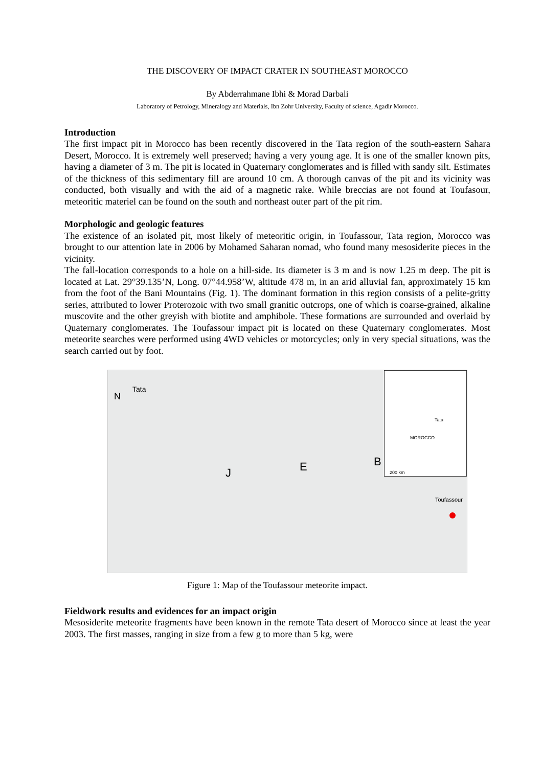THE DISCOVERY OF IMPACT CRATER IN SOUTHEAST MOROCCO
By Abderrahmane Ibhi & Morad Darbali
Laboratory of Petrology, Mineralogy and Materials, Ibn Zohr University, Faculty of science, Agadir Morocco.
Introduction
The first impact pit in Morocco has been recently discovered in the Tata region of the south-eastern Sahara Desert, Morocco. It is extremely well preserved; having a very young age. It is one of the smaller known pits, having a diameter of 3 m. The pit is located in Quaternary conglomerates and is filled with sandy silt. Estimates of the thickness of this sedimentary fill are around 10 cm. A thorough canvas of the pit and its vicinity was conducted, both visually and with the aid of a magnetic rake. While breccias are not found at Toufasour, meteoritic materiel can be found on the south and northeast outer part of the pit rim.
Morphologic and geologic features
The existence of an isolated pit, most likely of meteoritic origin, in Toufassour, Tata region, Morocco was brought to our attention late in 2006 by Mohamed Saharan nomad, who found many mesosiderite pieces in the vicinity.
The fall-location corresponds to a hole on a hill-side. Its diameter is 3 m and is now 1.25 m deep. The pit is located at Lat. 29°39.135’N, Long. 07°44.958’W, altitude 478 m, in an arid alluvial fan, approximately 15 km from the foot of the Bani Mountains (Fig. 1). The dominant formation in this region consists of a pelite-gritty series, attributed to lower Proterozoic with two small granitic outcrops, one of which is coarse-grained, alkaline muscovite and the other greyish with biotite and amphibole. These formations are surrounded and overlaid by Quaternary conglomerates. The Toufassour impact pit is located on these Quaternary conglomerates. Most meteorite searches were performed using 4WD vehicles or motorcycles; only in very special situations, was the search carried out by foot.
N
Tata
J E B
Toufassour
MOROCCO
Tata
200 km
Figure 1: Map of the Toufassour meteorite impact.
Fieldwork results and evidences for an impact origin
Mesosiderite meteorite fragments have been known in the remote Tata desert of Morocco since at least the year 2003. The first masses, ranging in size from a few g to more than 5 kg, were